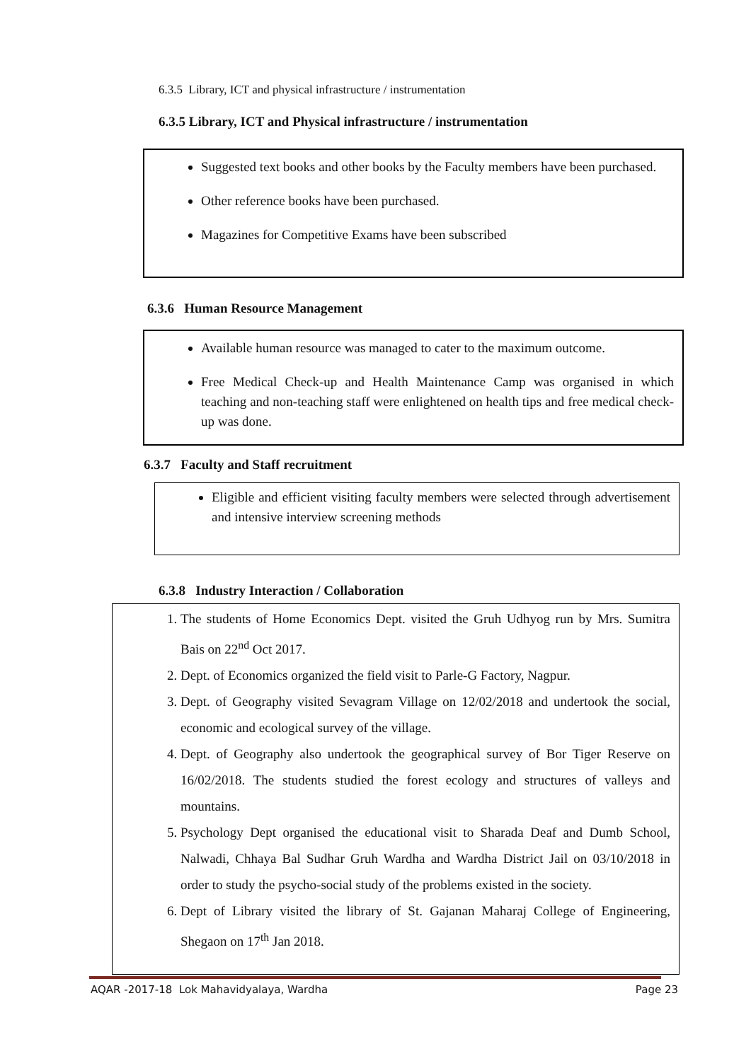6.3.5 Library, ICT and physical infrastructure / instrumentation
6.3.5 Library, ICT and Physical infrastructure / instrumentation
Suggested text books and other books by the Faculty members have been purchased.
Other reference books have been purchased.
Magazines for Competitive Exams have been subscribed
6.3.6 Human Resource Management
Available human resource was managed to cater to the maximum outcome.
Free Medical Check-up and Health Maintenance Camp was organised in which teaching and non-teaching staff were enlightened on health tips and free medical check-up was done.
6.3.7 Faculty and Staff recruitment
Eligible and efficient visiting faculty members were selected through advertisement and intensive interview screening methods
6.3.8 Industry Interaction / Collaboration
1. The students of Home Economics Dept. visited the Gruh Udhyog run by Mrs. Sumitra Bais on 22<sup>nd</sup> Oct 2017.
2. Dept. of Economics organized the field visit to Parle-G Factory, Nagpur.
3. Dept. of Geography visited Sevagram Village on 12/02/2018 and undertook the social, economic and ecological survey of the village.
4. Dept. of Geography also undertook the geographical survey of Bor Tiger Reserve on 16/02/2018. The students studied the forest ecology and structures of valleys and mountains.
5. Psychology Dept organised the educational visit to Sharada Deaf and Dumb School, Nalwadi, Chhaya Bal Sudhar Gruh Wardha and Wardha District Jail on 03/10/2018 in order to study the psycho-social study of the problems existed in the society.
6. Dept of Library visited the library of St. Gajanan Maharaj College of Engineering, Shegaon on 17<sup>th</sup> Jan 2018.
AQAR -2017-18 Lok Mahavidyalaya, Wardha Page 23